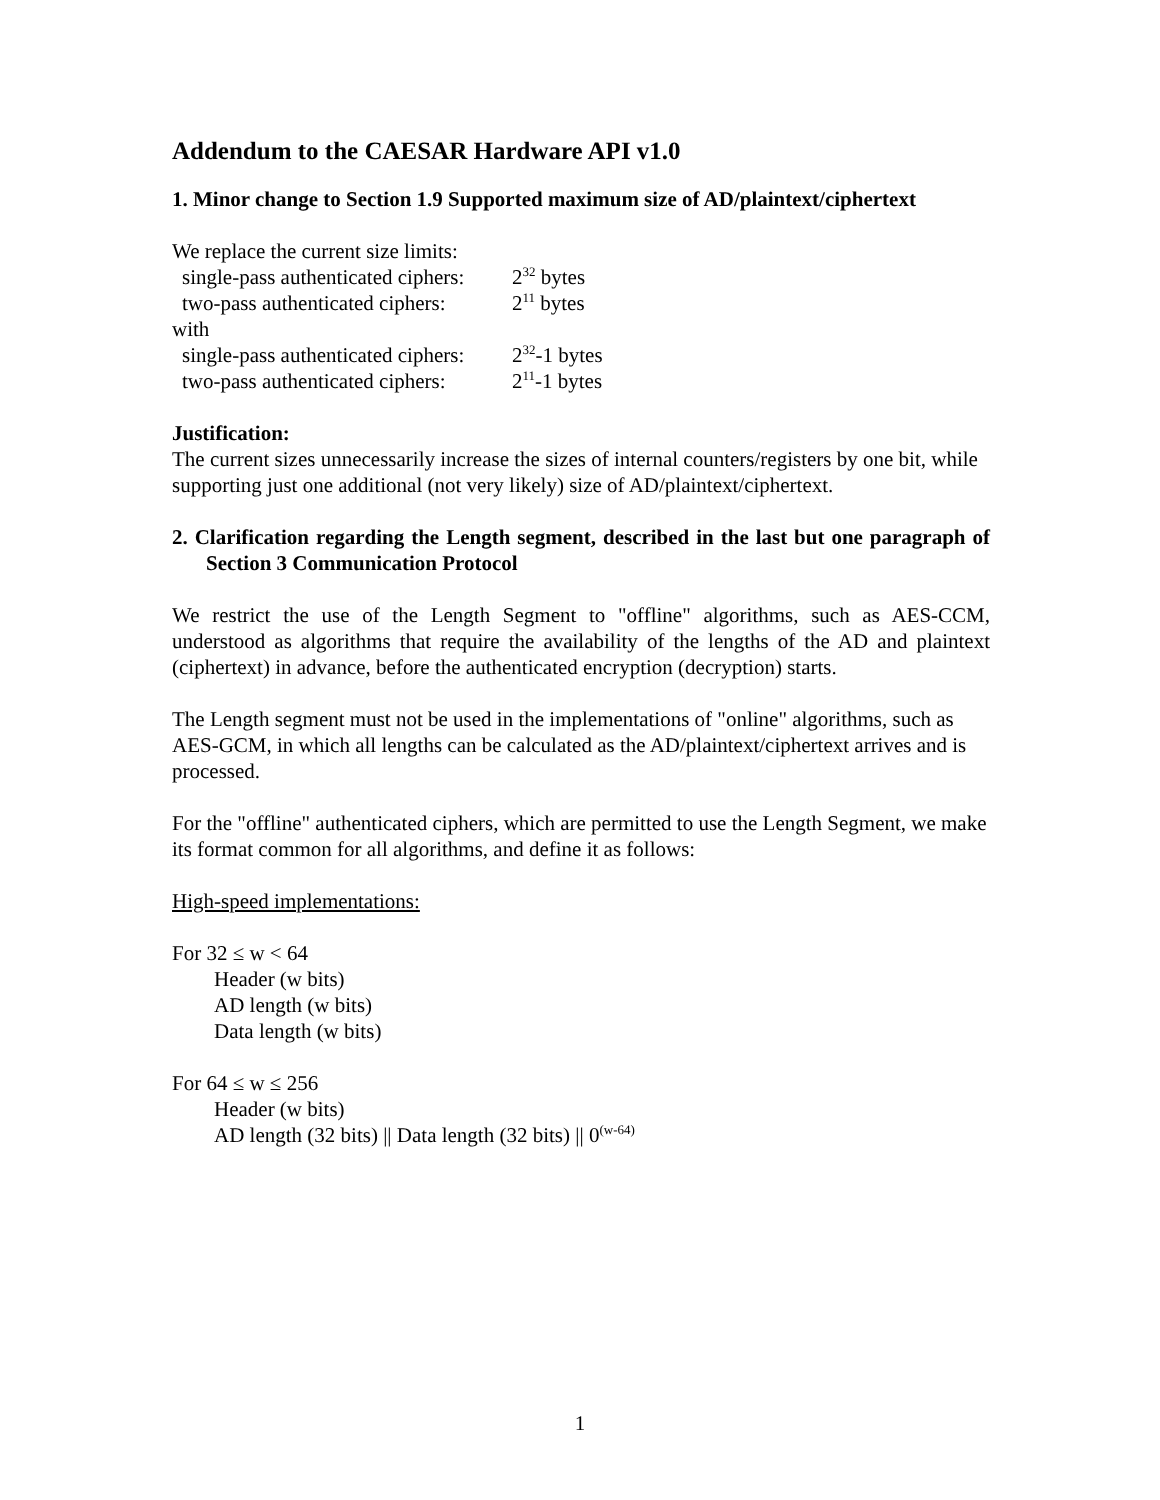Addendum to the CAESAR Hardware API v1.0
1. Minor change to Section 1.9 Supported maximum size of AD/plaintext/ciphertext
We replace the current size limits:
single-pass authenticated ciphers: 2<sup>32</sup> bytes
two-pass authenticated ciphers: 2<sup>11</sup> bytes
with
single-pass authenticated ciphers: 2<sup>32</sup>-1 bytes
two-pass authenticated ciphers: 2<sup>11</sup>-1 bytes
Justification:
The current sizes unnecessarily increase the sizes of internal counters/registers by one bit, while supporting just one additional (not very likely) size of AD/plaintext/ciphertext.
2. Clarification regarding the Length segment, described in the last but one paragraph of Section 3 Communication Protocol
We restrict the use of the Length Segment to "offline" algorithms, such as AES-CCM, understood as algorithms that require the availability of the lengths of the AD and plaintext (ciphertext) in advance, before the authenticated encryption (decryption) starts.
The Length segment must not be used in the implementations of "online" algorithms, such as AES-GCM, in which all lengths can be calculated as the AD/plaintext/ciphertext arrives and is processed.
For the "offline" authenticated ciphers, which are permitted to use the Length Segment, we make its format common for all algorithms, and define it as follows:
High-speed implementations:
For 32 ≤ w < 64
Header (w bits)
AD length (w bits)
Data length (w bits)
For 64 ≤ w ≤ 256
Header (w bits)
AD length (32 bits) || Data length (32 bits) || 0<sup>(w-64)</sup>
1